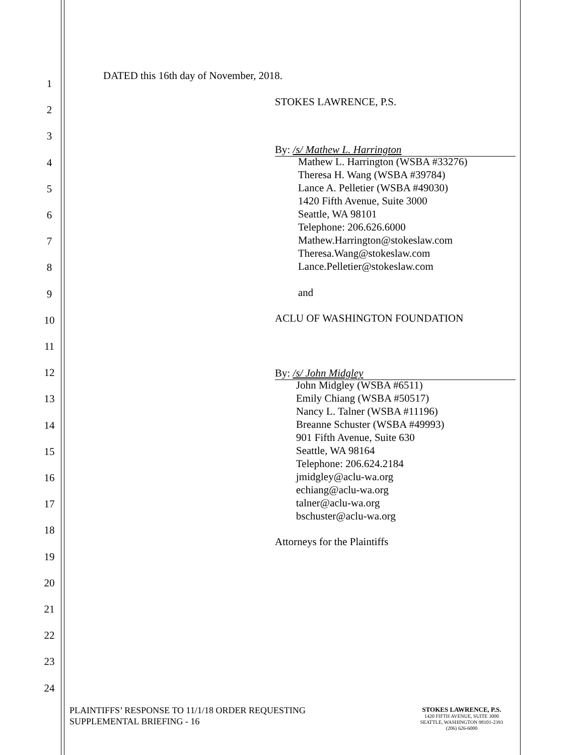1
2
3
4
5
6
7
8
9
10
11
12
13
14
15
16
17
18
19
20
21
22
23
24
DATED this 16th day of November, 2018.
STOKES LAWRENCE, P.S.
By: /s/ Mathew L. Harrington
Mathew L. Harrington (WSBA #33276)
Theresa H. Wang (WSBA #39784)
Lance A. Pelletier (WSBA #49030)
1420 Fifth Avenue, Suite 3000
Seattle, WA 98101
Telephone: 206.626.6000
Mathew.Harrington@stokeslaw.com
Theresa.Wang@stokeslaw.com
Lance.Pelletier@stokeslaw.com
and
ACLU OF WASHINGTON FOUNDATION
By: /s/ John Midgley
John Midgley (WSBA #6511)
Emily Chiang (WSBA #50517)
Nancy L. Talner (WSBA #11196)
Breanne Schuster (WSBA #49993)
901 Fifth Avenue, Suite 630
Seattle, WA 98164
Telephone: 206.624.2184
jmidgley@aclu-wa.org
echiang@aclu-wa.org
talner@aclu-wa.org
bschuster@aclu-wa.org
Attorneys for the Plaintiffs
PLAINTIFFS’ RESPONSE TO 11/1/18 ORDER REQUESTING
SUPPLEMENTAL BRIEFING - 16
STOKES LAWRENCE, P.S.
1420 FIFTH AVENUE, SUITE 3000
SEATTLE, WASHINGTON 98101-2393
(206) 626-6000